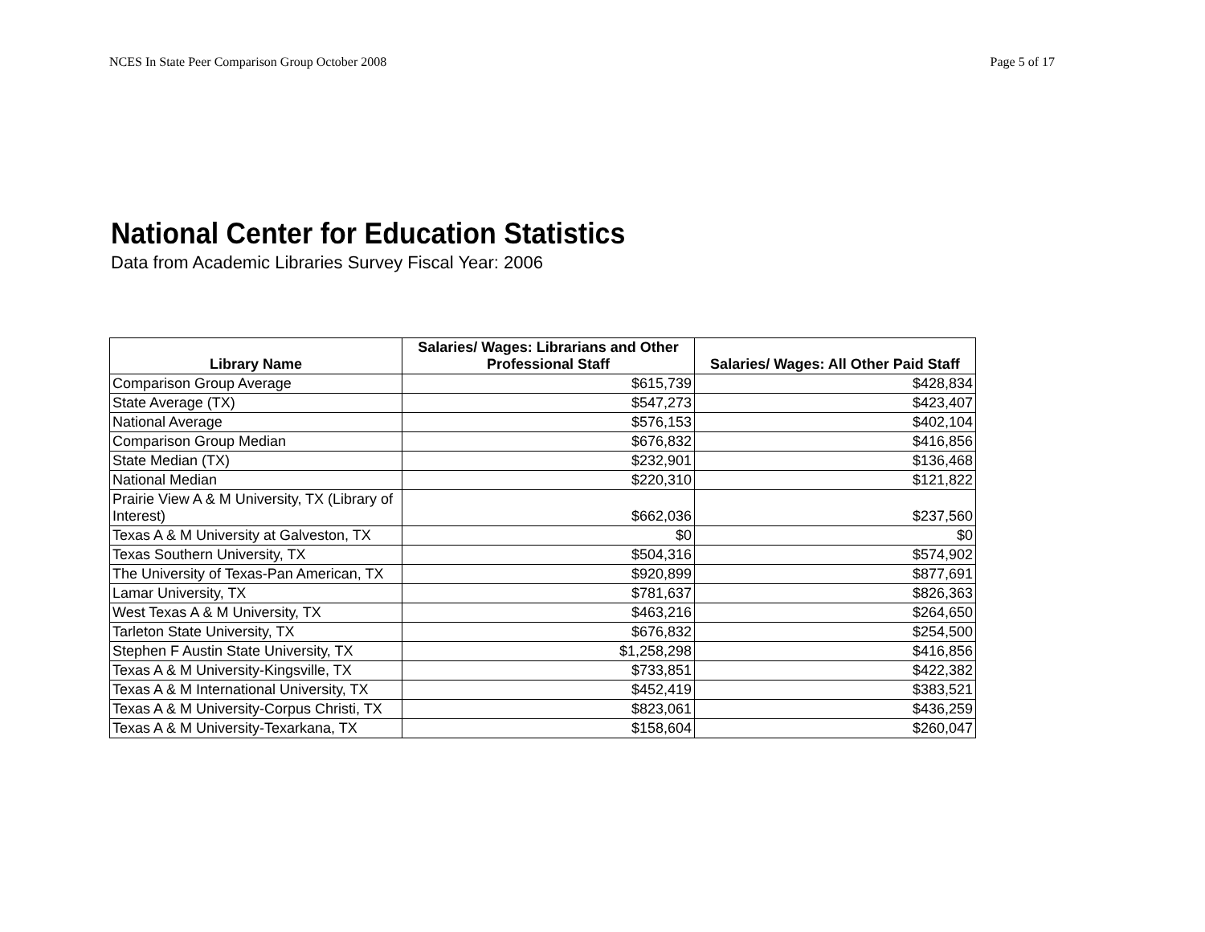NCES In State Peer Comparison Group October 2008 Page 5 of 17
National Center for Education Statistics
Data from Academic Libraries Survey Fiscal Year: 2006
| Library Name | Salaries/ Wages: Librarians and Other Professional Staff | Salaries/ Wages: All Other Paid Staff |
| --- | --- | --- |
| Comparison Group Average | $615,739 | $428,834 |
| State Average (TX) | $547,273 | $423,407 |
| National Average | $576,153 | $402,104 |
| Comparison Group Median | $676,832 | $416,856 |
| State Median (TX) | $232,901 | $136,468 |
| National Median | $220,310 | $121,822 |
| Prairie View A & M University, TX (Library of Interest) | $662,036 | $237,560 |
| Texas A & M University at Galveston, TX | $0 | $0 |
| Texas Southern University, TX | $504,316 | $574,902 |
| The University of Texas-Pan American, TX | $920,899 | $877,691 |
| Lamar University, TX | $781,637 | $826,363 |
| West Texas A & M University, TX | $463,216 | $264,650 |
| Tarleton State University, TX | $676,832 | $254,500 |
| Stephen F Austin State University, TX | $1,258,298 | $416,856 |
| Texas A & M University-Kingsville, TX | $733,851 | $422,382 |
| Texas A & M International University, TX | $452,419 | $383,521 |
| Texas A & M University-Corpus Christi, TX | $823,061 | $436,259 |
| Texas A & M University-Texarkana, TX | $158,604 | $260,047 |